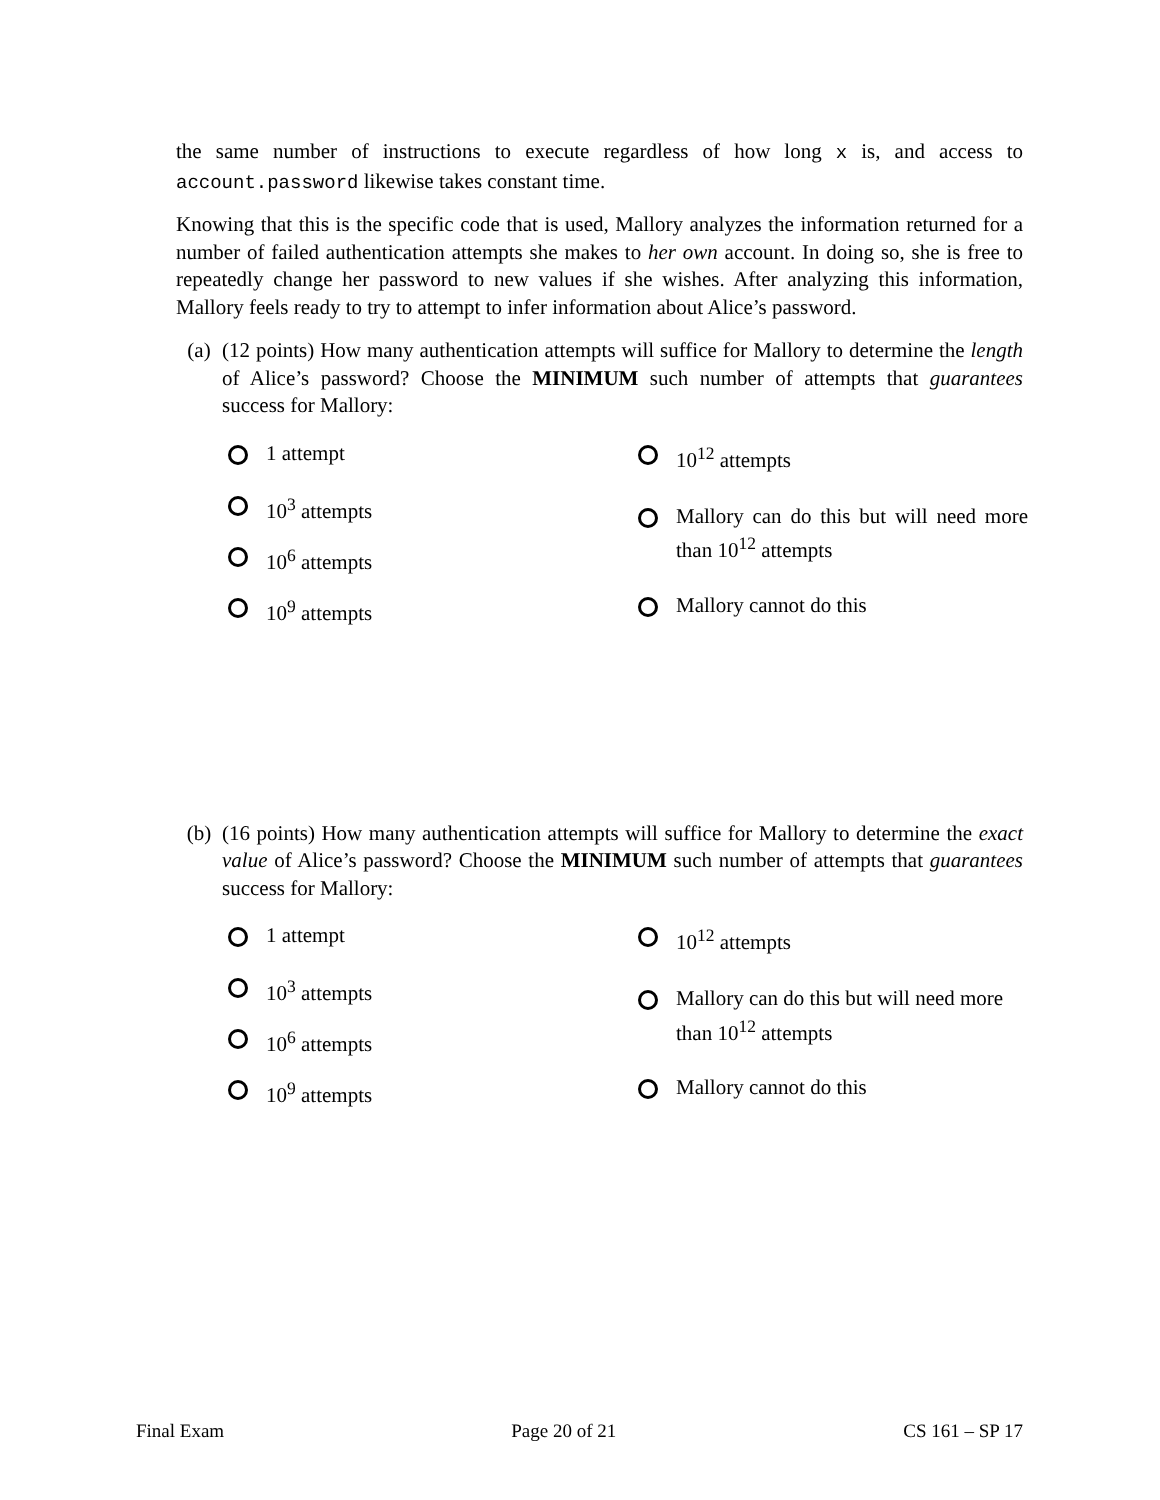the same number of instructions to execute regardless of how long x is, and access to account.password likewise takes constant time.
Knowing that this is the specific code that is used, Mallory analyzes the information returned for a number of failed authentication attempts she makes to her own account. In doing so, she is free to repeatedly change her password to new values if she wishes. After analyzing this information, Mallory feels ready to try to attempt to infer information about Alice’s password.
(a) (12 points) How many authentication attempts will suffice for Mallory to determine the length of Alice’s password? Choose the MINIMUM such number of attempts that guarantees success for Mallory:
1 attempt
10<sup>3</sup> attempts
10<sup>6</sup> attempts
10<sup>9</sup> attempts
10<sup>12</sup> attempts
Mallory can do this but will need more than 10<sup>12</sup> attempts
Mallory cannot do this
(b) (16 points) How many authentication attempts will suffice for Mallory to determine the exact value of Alice’s password? Choose the MINIMUM such number of attempts that guarantees success for Mallory:
1 attempt
10<sup>3</sup> attempts
10<sup>6</sup> attempts
10<sup>9</sup> attempts
10<sup>12</sup> attempts
Mallory can do this but will need more than 10<sup>12</sup> attempts
Mallory cannot do this
Final Exam Page 20 of 21 CS 161 – SP 17